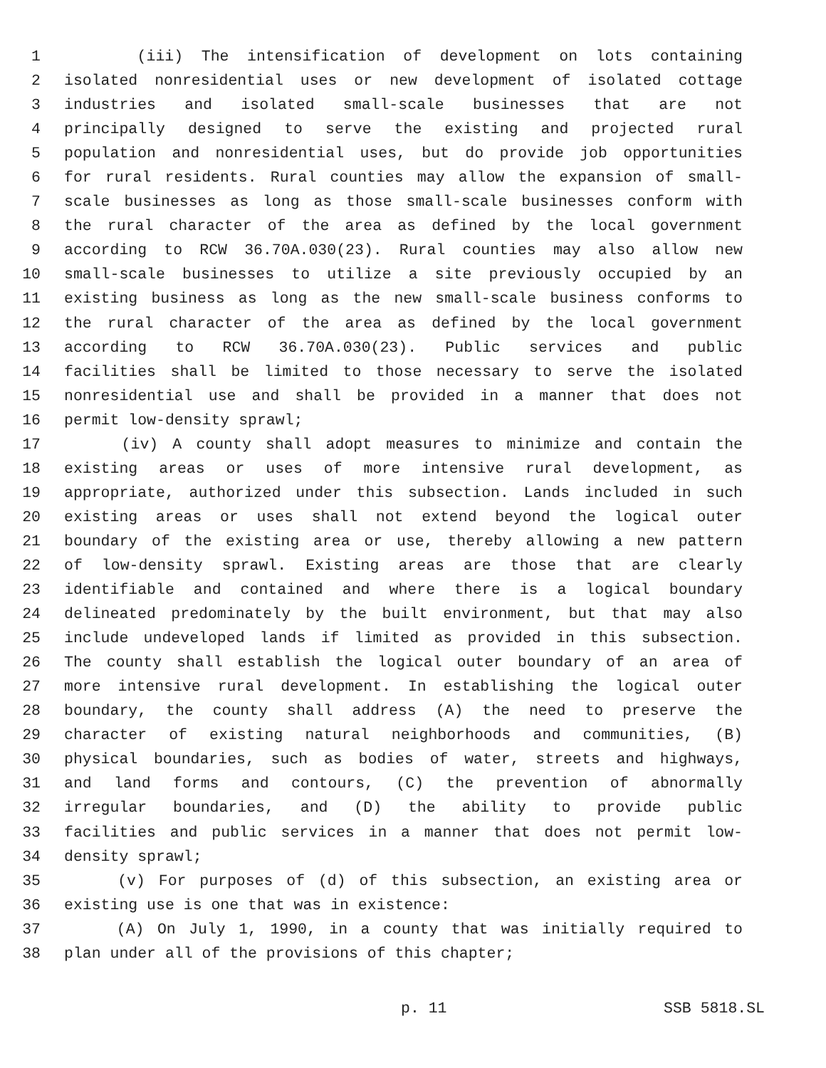1 (iii) The intensification of development on lots containing
2 isolated nonresidential uses or new development of isolated cottage
3 industries and isolated small-scale businesses that are not
4 principally designed to serve the existing and projected rural
5 population and nonresidential uses, but do provide job opportunities
6 for rural residents. Rural counties may allow the expansion of small-
7 scale businesses as long as those small-scale businesses conform with
8 the rural character of the area as defined by the local government
9 according to RCW 36.70A.030(23). Rural counties may also allow new
10 small-scale businesses to utilize a site previously occupied by an
11 existing business as long as the new small-scale business conforms to
12 the rural character of the area as defined by the local government
13 according to RCW 36.70A.030(23). Public services and public
14 facilities shall be limited to those necessary to serve the isolated
15 nonresidential use and shall be provided in a manner that does not
16 permit low-density sprawl;
17 (iv) A county shall adopt measures to minimize and contain the
18 existing areas or uses of more intensive rural development, as
19 appropriate, authorized under this subsection. Lands included in such
20 existing areas or uses shall not extend beyond the logical outer
21 boundary of the existing area or use, thereby allowing a new pattern
22 of low-density sprawl. Existing areas are those that are clearly
23 identifiable and contained and where there is a logical boundary
24 delineated predominately by the built environment, but that may also
25 include undeveloped lands if limited as provided in this subsection.
26 The county shall establish the logical outer boundary of an area of
27 more intensive rural development. In establishing the logical outer
28 boundary, the county shall address (A) the need to preserve the
29 character of existing natural neighborhoods and communities, (B)
30 physical boundaries, such as bodies of water, streets and highways,
31 and land forms and contours, (C) the prevention of abnormally
32 irregular boundaries, and (D) the ability to provide public
33 facilities and public services in a manner that does not permit low-
34 density sprawl;
35 (v) For purposes of (d) of this subsection, an existing area or
36 existing use is one that was in existence:
37 (A) On July 1, 1990, in a county that was initially required to
38 plan under all of the provisions of this chapter;
p. 11 SSB 5818.SL